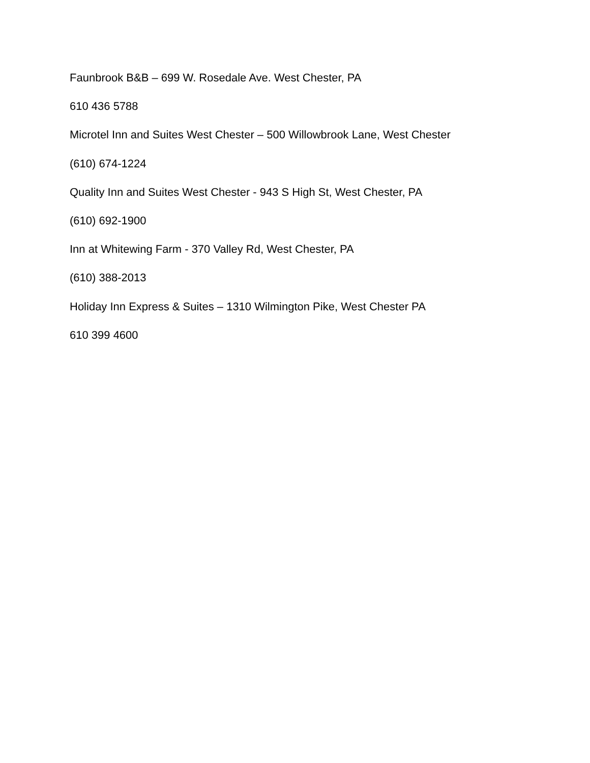Faunbrook B&B – 699 W. Rosedale Ave. West Chester, PA
610 436 5788
Microtel Inn and Suites West Chester – 500 Willowbrook Lane, West Chester
(610) 674-1224
Quality Inn and Suites West Chester - 943 S High St, West Chester, PA
(610) 692-1900
Inn at Whitewing Farm - 370 Valley Rd, West Chester, PA
(610) 388-2013
Holiday Inn Express & Suites – 1310 Wilmington Pike, West Chester PA
610 399 4600